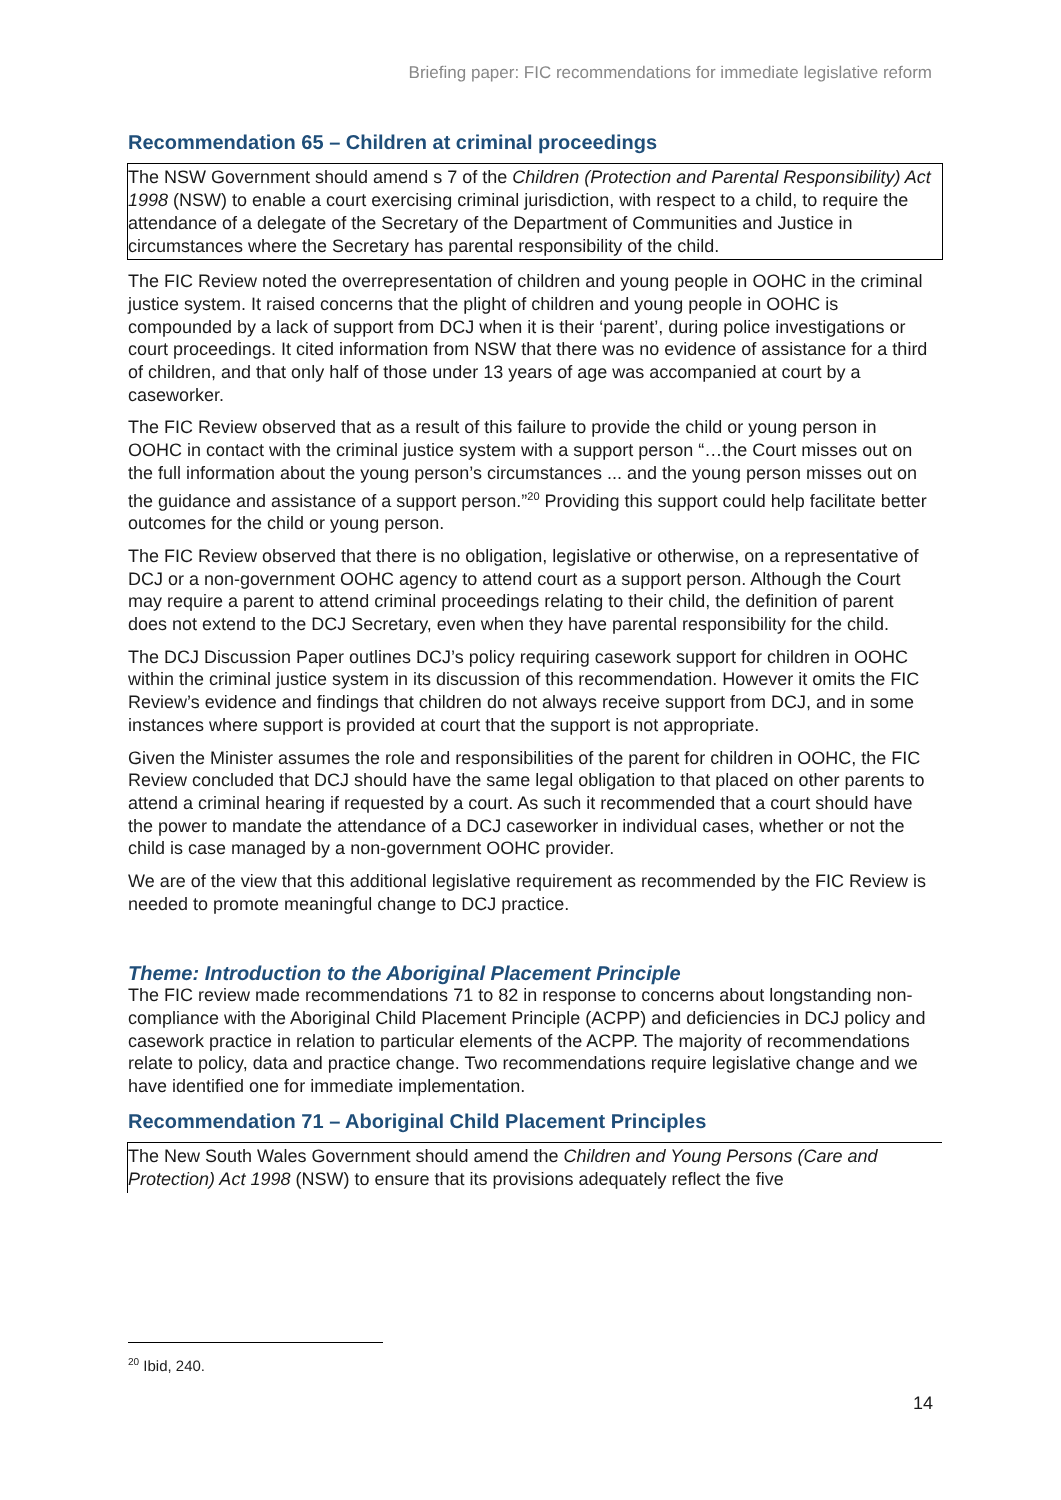Briefing paper: FIC recommendations for immediate legislative reform
Recommendation 65 – Children at criminal proceedings
The NSW Government should amend s 7 of the Children (Protection and Parental Responsibility) Act 1998 (NSW) to enable a court exercising criminal jurisdiction, with respect to a child, to require the attendance of a delegate of the Secretary of the Department of Communities and Justice in circumstances where the Secretary has parental responsibility of the child.
The FIC Review noted the overrepresentation of children and young people in OOHC in the criminal justice system. It raised concerns that the plight of children and young people in OOHC is compounded by a lack of support from DCJ when it is their ‘parent’, during police investigations or court proceedings. It cited information from NSW that there was no evidence of assistance for a third of children, and that only half of those under 13 years of age was accompanied at court by a caseworker.
The FIC Review observed that as a result of this failure to provide the child or young person in OOHC in contact with the criminal justice system with a support person “…the Court misses out on the full information about the young person’s circumstances ... and the young person misses out on the guidance and assistance of a support person.”<sup>20</sup> Providing this support could help facilitate better outcomes for the child or young person.
The FIC Review observed that there is no obligation, legislative or otherwise, on a representative of DCJ or a non-government OOHC agency to attend court as a support person. Although the Court may require a parent to attend criminal proceedings relating to their child, the definition of parent does not extend to the DCJ Secretary, even when they have parental responsibility for the child.
The DCJ Discussion Paper outlines DCJ’s policy requiring casework support for children in OOHC within the criminal justice system in its discussion of this recommendation. However it omits the FIC Review’s evidence and findings that children do not always receive support from DCJ, and in some instances where support is provided at court that the support is not appropriate.
Given the Minister assumes the role and responsibilities of the parent for children in OOHC, the FIC Review concluded that DCJ should have the same legal obligation to that placed on other parents to attend a criminal hearing if requested by a court. As such it recommended that a court should have the power to mandate the attendance of a DCJ caseworker in individual cases, whether or not the child is case managed by a non-government OOHC provider.
We are of the view that this additional legislative requirement as recommended by the FIC Review is needed to promote meaningful change to DCJ practice.
Theme: Introduction to the Aboriginal Placement Principle
The FIC review made recommendations 71 to 82 in response to concerns about longstanding non-compliance with the Aboriginal Child Placement Principle (ACPP) and deficiencies in DCJ policy and casework practice in relation to particular elements of the ACPP. The majority of recommendations relate to policy, data and practice change. Two recommendations require legislative change and we have identified one for immediate implementation.
Recommendation 71 – Aboriginal Child Placement Principles
The New South Wales Government should amend the Children and Young Persons (Care and Protection) Act 1998 (NSW) to ensure that its provisions adequately reflect the five
<sup>20</sup> Ibid, 240.
14